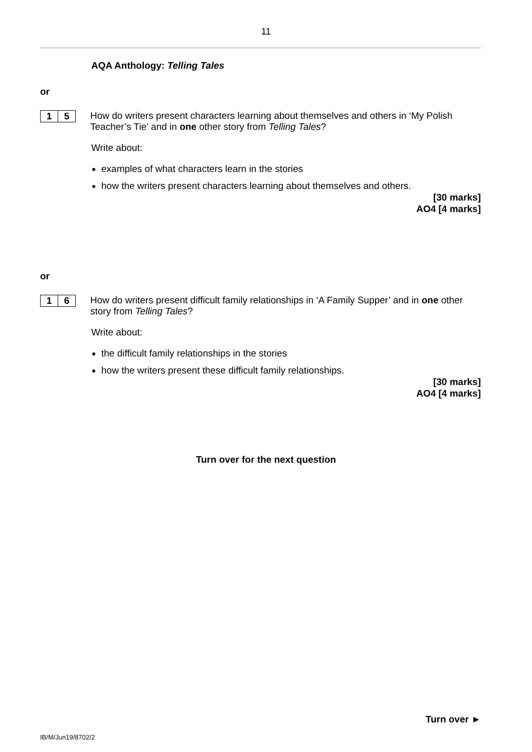11
AQA Anthology: Telling Tales
or
1 5
How do writers present characters learning about themselves and others in ‘My Polish Teacher’s Tie’ and in one other story from Telling Tales?
Write about:
examples of what characters learn in the stories
how the writers present characters learning about themselves and others.
[30 marks]
AO4 [4 marks]
or
1 6
How do writers present difficult family relationships in ‘A Family Supper’ and in one other story from Telling Tales?
Write about:
the difficult family relationships in the stories
how the writers present these difficult family relationships.
[30 marks]
AO4 [4 marks]
Turn over for the next question
Turn over ►
IB/M/Jun19/8702/2